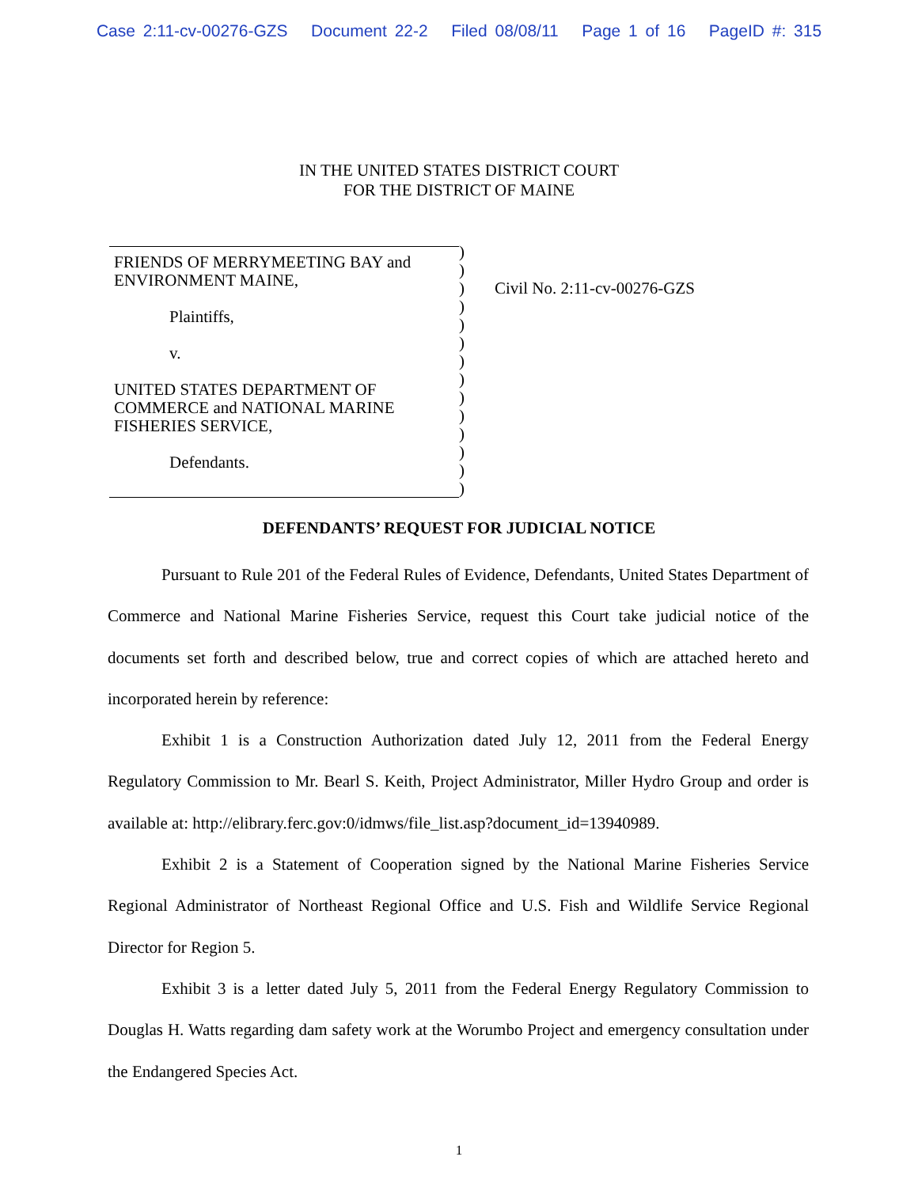Case 2:11-cv-00276-GZS Document 22-2 Filed 08/08/11 Page 1 of 16 PageID #: 315
IN THE UNITED STATES DISTRICT COURT
FOR THE DISTRICT OF MAINE
FRIENDS OF MERRYMEETING BAY and
ENVIRONMENT MAINE,
Plaintiffs,
v.
UNITED STATES DEPARTMENT OF
COMMERCE and NATIONAL MARINE
FISHERIES SERVICE,
Defendants.
)
)
)
)
)
)
)
)
)
)
)
)
)
)
Civil No. 2:11-cv-00276-GZS
DEFENDANTS’ REQUEST FOR JUDICIAL NOTICE
Pursuant to Rule 201 of the Federal Rules of Evidence, Defendants, United States Department of Commerce and National Marine Fisheries Service, request this Court take judicial notice of the documents set forth and described below, true and correct copies of which are attached hereto and incorporated herein by reference:
Exhibit 1 is a Construction Authorization dated July 12, 2011 from the Federal Energy Regulatory Commission to Mr. Bearl S. Keith, Project Administrator, Miller Hydro Group and order is available at: http://elibrary.ferc.gov:0/idmws/file_list.asp?document_id=13940989.
Exhibit 2 is a Statement of Cooperation signed by the National Marine Fisheries Service Regional Administrator of Northeast Regional Office and U.S. Fish and Wildlife Service Regional Director for Region 5.
Exhibit 3 is a letter dated July 5, 2011 from the Federal Energy Regulatory Commission to Douglas H. Watts regarding dam safety work at the Worumbo Project and emergency consultation under the Endangered Species Act.
1